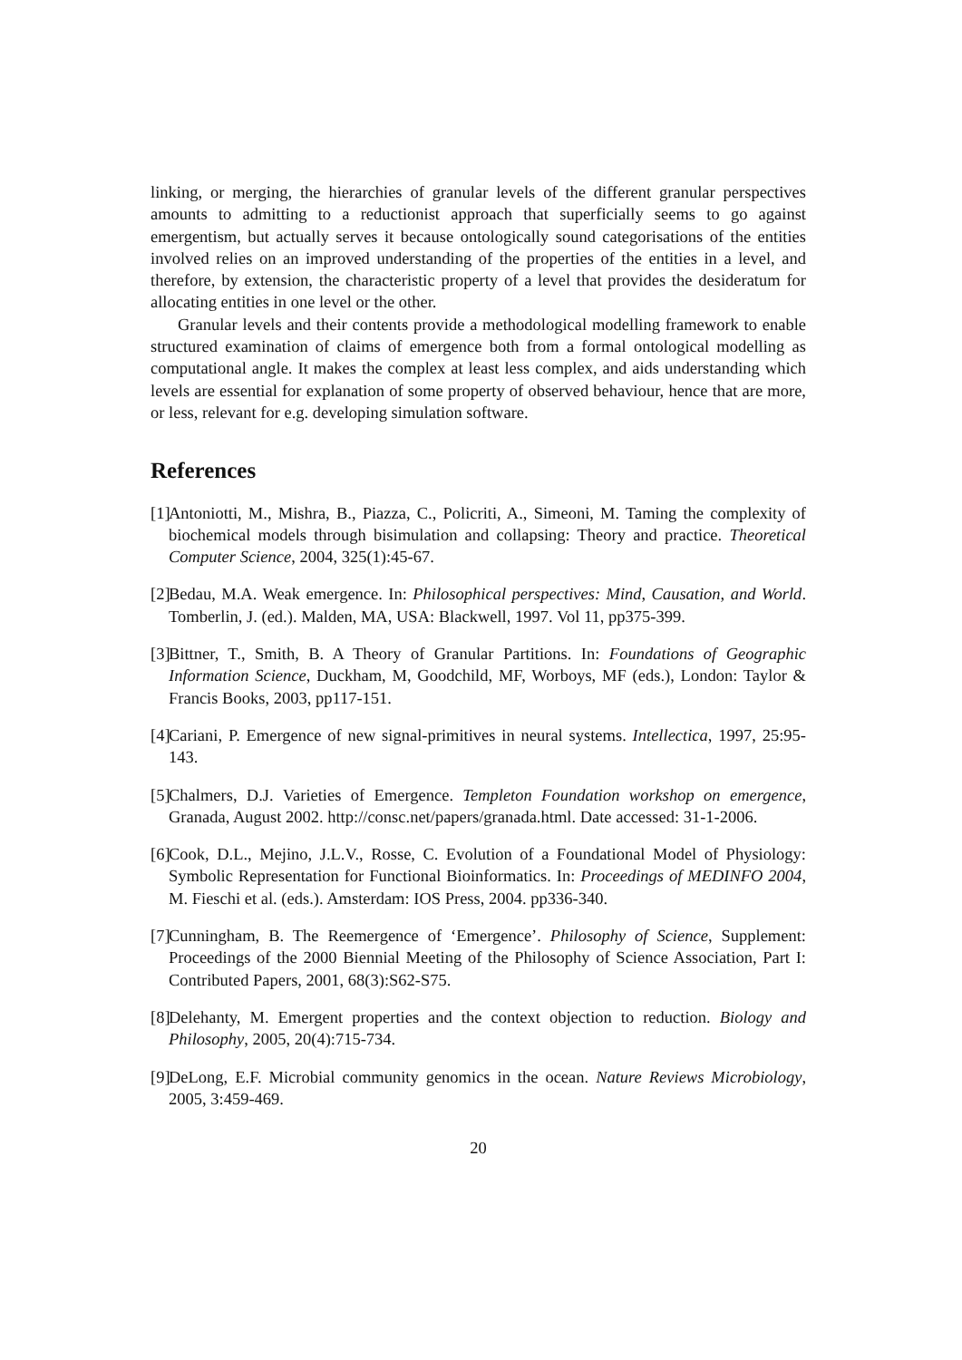linking, or merging, the hierarchies of granular levels of the different granular perspectives amounts to admitting to a reductionist approach that superficially seems to go against emergentism, but actually serves it because ontologically sound categorisations of the entities involved relies on an improved understanding of the properties of the entities in a level, and therefore, by extension, the characteristic property of a level that provides the desideratum for allocating entities in one level or the other.
Granular levels and their contents provide a methodological modelling framework to enable structured examination of claims of emergence both from a formal ontological modelling as computational angle. It makes the complex at least less complex, and aids understanding which levels are essential for explanation of some property of observed behaviour, hence that are more, or less, relevant for e.g. developing simulation software.
References
[1] Antoniotti, M., Mishra, B., Piazza, C., Policriti, A., Simeoni, M. Taming the complexity of biochemical models through bisimulation and collapsing: Theory and practice. Theoretical Computer Science, 2004, 325(1):45-67.
[2] Bedau, M.A. Weak emergence. In: Philosophical perspectives: Mind, Causation, and World. Tomberlin, J. (ed.). Malden, MA, USA: Blackwell, 1997. Vol 11, pp375-399.
[3] Bittner, T., Smith, B. A Theory of Granular Partitions. In: Foundations of Geographic Information Science, Duckham, M, Goodchild, MF, Worboys, MF (eds.), London: Taylor & Francis Books, 2003, pp117-151.
[4] Cariani, P. Emergence of new signal-primitives in neural systems. Intellectica, 1997, 25:95-143.
[5] Chalmers, D.J. Varieties of Emergence. Templeton Foundation workshop on emergence, Granada, August 2002. http://consc.net/papers/granada.html. Date accessed: 31-1-2006.
[6] Cook, D.L., Mejino, J.L.V., Rosse, C. Evolution of a Foundational Model of Physiology: Symbolic Representation for Functional Bioinformatics. In: Proceedings of MEDINFO 2004, M. Fieschi et al. (eds.). Amsterdam: IOS Press, 2004. pp336-340.
[7] Cunningham, B. The Reemergence of ‘Emergence’. Philosophy of Science, Supplement: Proceedings of the 2000 Biennial Meeting of the Philosophy of Science Association, Part I: Contributed Papers, 2001, 68(3):S62-S75.
[8] Delehanty, M. Emergent properties and the context objection to reduction. Biology and Philosophy, 2005, 20(4):715-734.
[9] DeLong, E.F. Microbial community genomics in the ocean. Nature Reviews Microbiology, 2005, 3:459-469.
20